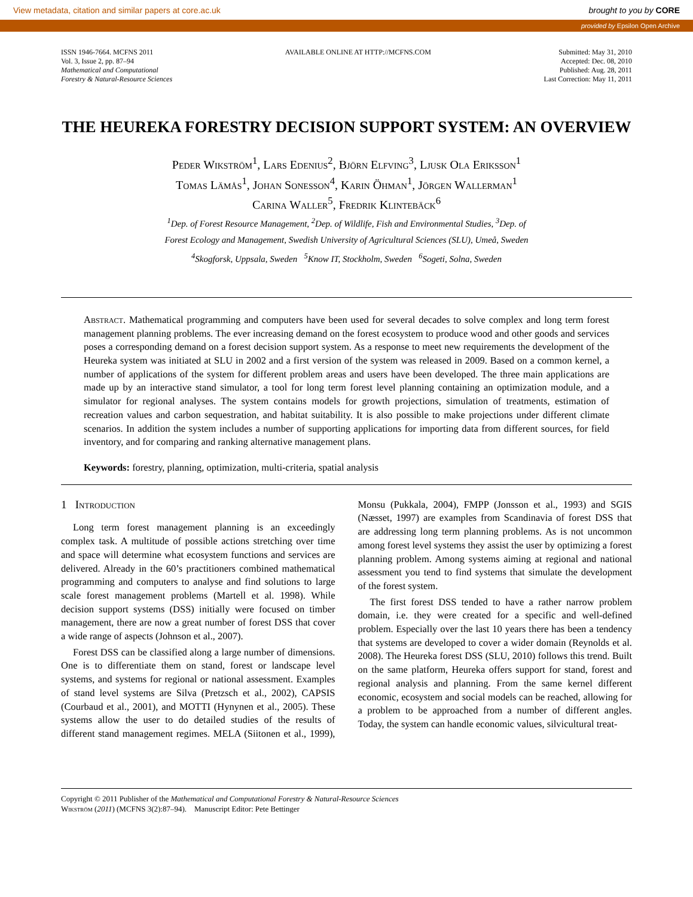View metadata, citation and similar papers at core.ac.uk brought to you by CORE
provided by Epsilon Open Archive
ISSN 1946-7664. MCFNS 2011
Vol. 3, Issue 2, pp. 87–94
Mathematical and Computational
Forestry & Natural-Resource Sciences
AVAILABLE ONLINE AT HTTP://MCFNS.COM
Submitted: May 31, 2010
Accepted: Dec. 08, 2010
Published: Aug. 28, 2011
Last Correction: May 11, 2011
THE HEUREKA FORESTRY DECISION SUPPORT SYSTEM: AN OVERVIEW
Peder Wikström<sup>1</sup>, Lars Edenius<sup>2</sup>, Björn Elfving<sup>3</sup>, Ljusk Ola Eriksson<sup>1</sup>
Tomas Lämås<sup>1</sup>, Johan Sonesson<sup>4</sup>, Karin Öhman<sup>1</sup>, Jörgen Wallerman<sup>1</sup>
Carina Waller<sup>5</sup>, Fredrik Klintebäck<sup>6</sup>
<sup>1</sup> Dep. of Forest Resource Management, <sup>2</sup>Dep. of Wildlife, Fish and Environmental Studies, <sup>3</sup>Dep. of
Forest Ecology and Management, Swedish University of Agricultural Sciences (SLU), Umeå, Sweden
<sup>4</sup> Skogforsk, Uppsala, Sweden <sup>5</sup>Know IT, Stockholm, Sweden <sup>6</sup>Sogeti, Solna, Sweden
Abstract. Mathematical programming and computers have been used for several decades to solve complex and long term forest management planning problems. The ever increasing demand on the forest ecosystem to produce wood and other goods and services poses a corresponding demand on a forest decision support system. As a response to meet new requirements the development of the Heureka system was initiated at SLU in 2002 and a first version of the system was released in 2009. Based on a common kernel, a number of applications of the system for different problem areas and users have been developed. The three main applications are made up by an interactive stand simulator, a tool for long term forest level planning containing an optimization module, and a simulator for regional analyses. The system contains models for growth projections, simulation of treatments, estimation of recreation values and carbon sequestration, and habitat suitability. It is also possible to make projections under different climate scenarios. In addition the system includes a number of supporting applications for importing data from different sources, for field inventory, and for comparing and ranking alternative management plans.
Keywords: forestry, planning, optimization, multi-criteria, spatial analysis
1 Introduction
Long term forest management planning is an exceedingly complex task. A multitude of possible actions stretching over time and space will determine what ecosystem functions and services are delivered. Already in the 60’s practitioners combined mathematical programming and computers to analyse and find solutions to large scale forest management problems (Martell et al. 1998). While decision support systems (DSS) initially were focused on timber management, there are now a great number of forest DSS that cover a wide range of aspects (Johnson et al., 2007).
Forest DSS can be classified along a large number of dimensions. One is to differentiate them on stand, forest or landscape level systems, and systems for regional or national assessment. Examples of stand level systems are Silva (Pretzsch et al., 2002), CAPSIS (Courbaud et al., 2001), and MOTTI (Hynynen et al., 2005). These systems allow the user to do detailed studies of the results of different stand management regimes. MELA (Siitonen et al., 1999), Monsu (Pukkala, 2004), FMPP (Jonsson et al., 1993) and SGIS (Næsset, 1997) are examples from Scandinavia of forest DSS that are addressing long term planning problems. As is not uncommon among forest level systems they assist the user by optimizing a forest planning problem. Among systems aiming at regional and national assessment you tend to find systems that simulate the development of the forest system.
The first forest DSS tended to have a rather narrow problem domain, i.e. they were created for a specific and well-defined problem. Especially over the last 10 years there has been a tendency that systems are developed to cover a wider domain (Reynolds et al. 2008). The Heureka forest DSS (SLU, 2010) follows this trend. Built on the same platform, Heureka offers support for stand, forest and regional analysis and planning. From the same kernel different economic, ecosystem and social models can be reached, allowing for a problem to be approached from a number of different angles. Today, the system can handle economic values, silvicultural treat-
Copyright © 2011 Publisher of the Mathematical and Computational Forestry & Natural-Resource Sciences
Wikström (2011) (MCFNS 3(2):87–94). Manuscript Editor: Pete Bettinger